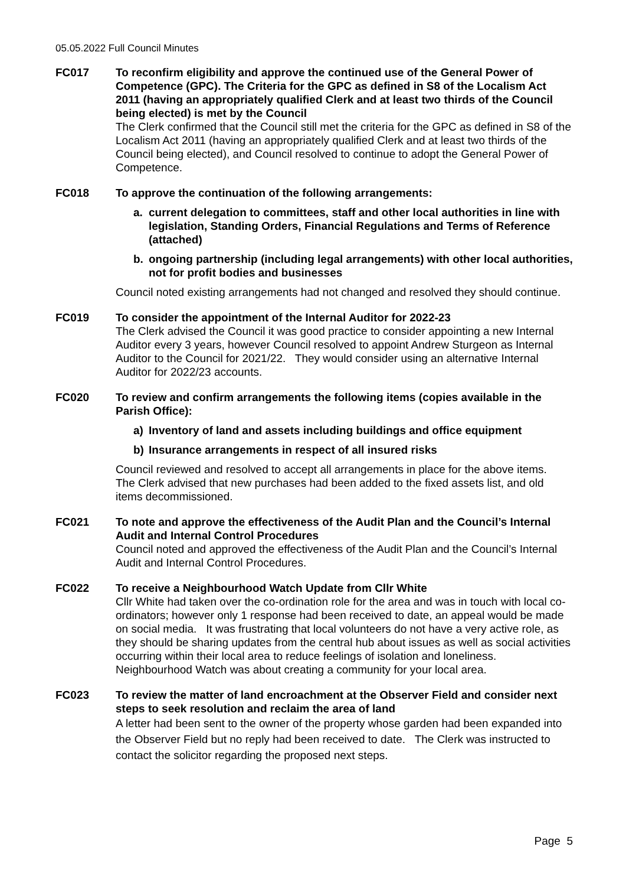05.05.2022 Full Council Minutes
FC017 To reconfirm eligibility and approve the continued use of the General Power of Competence (GPC). The Criteria for the GPC as defined in S8 of the Localism Act 2011 (having an appropriately qualified Clerk and at least two thirds of the Council being elected) is met by the Council
The Clerk confirmed that the Council still met the criteria for the GPC as defined in S8 of the Localism Act 2011 (having an appropriately qualified Clerk and at least two thirds of the Council being elected), and Council resolved to continue to adopt the General Power of Competence.
FC018 To approve the continuation of the following arrangements:
a. current delegation to committees, staff and other local authorities in line with legislation, Standing Orders, Financial Regulations and Terms of Reference (attached)
b. ongoing partnership (including legal arrangements) with other local authorities, not for profit bodies and businesses
Council noted existing arrangements had not changed and resolved they should continue.
FC019 To consider the appointment of the Internal Auditor for 2022-23
The Clerk advised the Council it was good practice to consider appointing a new Internal Auditor every 3 years, however Council resolved to appoint Andrew Sturgeon as Internal Auditor to the Council for 2021/22. They would consider using an alternative Internal Auditor for 2022/23 accounts.
FC020 To review and confirm arrangements the following items (copies available in the Parish Office):
a) Inventory of land and assets including buildings and office equipment
b) Insurance arrangements in respect of all insured risks
Council reviewed and resolved to accept all arrangements in place for the above items. The Clerk advised that new purchases had been added to the fixed assets list, and old items decommissioned.
FC021 To note and approve the effectiveness of the Audit Plan and the Council’s Internal Audit and Internal Control Procedures
Council noted and approved the effectiveness of the Audit Plan and the Council’s Internal Audit and Internal Control Procedures.
FC022 To receive a Neighbourhood Watch Update from Cllr White
Cllr White had taken over the co-ordination role for the area and was in touch with local co-ordinators; however only 1 response had been received to date, an appeal would be made on social media. It was frustrating that local volunteers do not have a very active role, as they should be sharing updates from the central hub about issues as well as social activities occurring within their local area to reduce feelings of isolation and loneliness. Neighbourhood Watch was about creating a community for your local area.
FC023 To review the matter of land encroachment at the Observer Field and consider next steps to seek resolution and reclaim the area of land
A letter had been sent to the owner of the property whose garden had been expanded into the Observer Field but no reply had been received to date. The Clerk was instructed to contact the solicitor regarding the proposed next steps.
Page 5